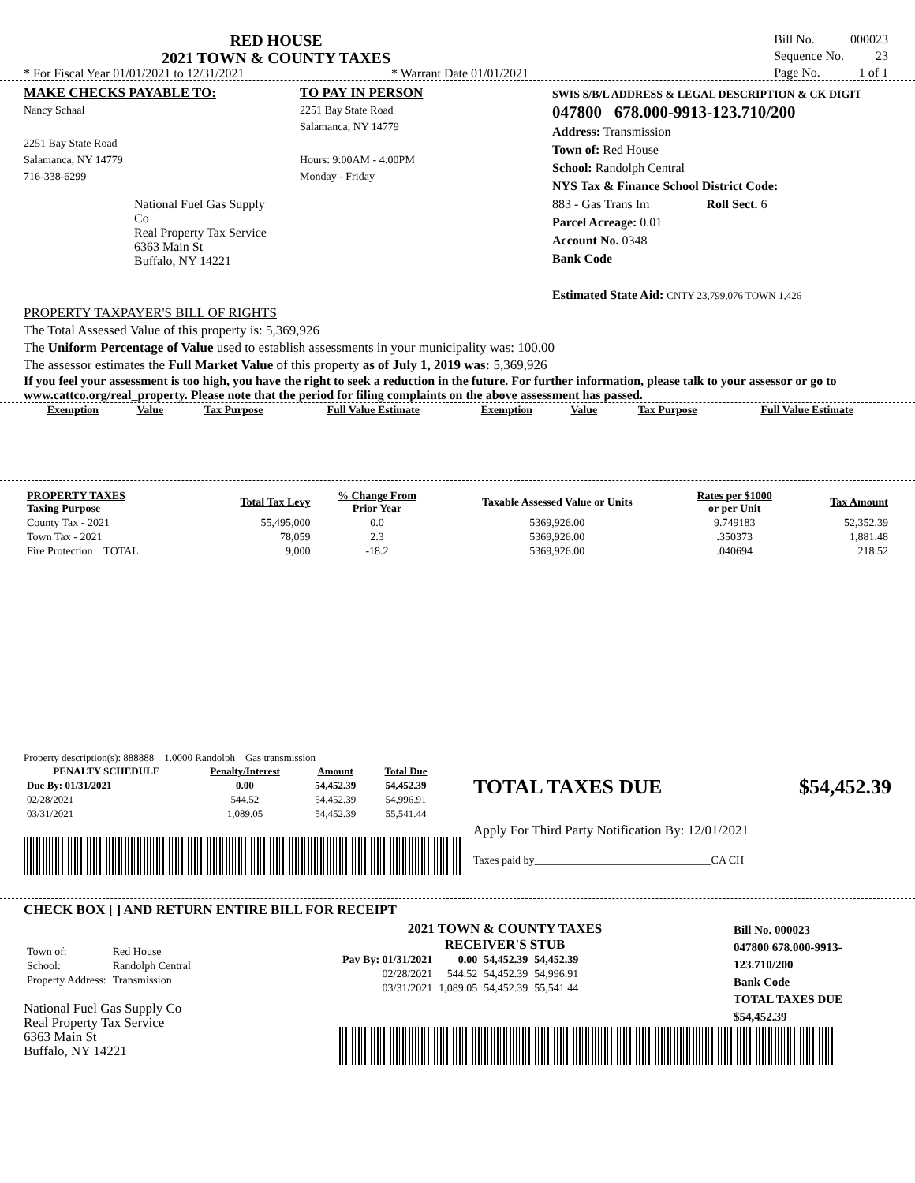RED HOUSE
2021 TOWN & COUNTY TAXES
* For Fiscal Year 01/01/2021 to 12/31/2021 * Warrant Date 01/01/2021
| Bill No. | 000023 |
| Sequence No. | 23 |
| Page No. | 1 of 1 |
MAKE CHECKS PAYABLE TO:
Nancy Schaal
2251 Bay State Road
Salamanca, NY 14779
716-338-6299
National Fuel Gas Supply Co
Real Property Tax Service
6363 Main St
Buffalo, NY 14221
TO PAY IN PERSON
2251 Bay State Road
Salamanca, NY 14779
Hours: 9:00AM - 4:00PM
Monday - Friday
SWIS S/B/L ADDRESS & LEGAL DESCRIPTION & CK DIGIT
047800 678.000-9913-123.710/200
Address: Transmission
Town of: Red House
School: Randolph Central
NYS Tax & Finance School District Code:
883 - Gas Trans Im Roll Sect. 6
Parcel Acreage: 0.01
Account No. 0348
Bank Code
Estimated State Aid: CNTY 23,799,076 TOWN 1,426
PROPERTY TAXPAYER'S BILL OF RIGHTS
The Total Assessed Value of this property is: 5,369,926
The Uniform Percentage of Value used to establish assessments in your municipality was: 100.00
The assessor estimates the Full Market Value of this property as of July 1, 2019 was: 5,369,926
If you feel your assessment is too high, you have the right to seek a reduction in the future. For further information, please talk to your assessor or go to www.cattco.org/real_property. Please note that the period for filing complaints on the above assessment has passed.
| Exemption | Value | Tax Purpose | Full Value Estimate | Exemption | Value | Tax Purpose | Full Value Estimate |
| --- | --- | --- | --- | --- | --- | --- | --- |
| PROPERTY TAXES Taxing Purpose | Total Tax Levy | % Change From Prior Year | Taxable Assessed Value or Units | Rates per $1000 or per Unit | Tax Amount |
| --- | --- | --- | --- | --- | --- |
| County Tax - 2021 | 55,495,000 | 0.0 | 5369,926.00 | 9.749183 | 52,352.39 |
| Town Tax - 2021 | 78,059 | 2.3 | 5369,926.00 | .350373 | 1,881.48 |
| Fire Protection TOTAL | 9,000 | -18.2 | 5369,926.00 | .040694 | 218.52 |
Property description(s): 888888 1.0000 Randolph Gas transmission
| PENALTY SCHEDULE | Penalty/Interest | Amount | Total Due |
| --- | --- | --- | --- |
| Due By: 01/31/2021 | 0.00 | 54,452.39 | 54,452.39 |
| 02/28/2021 | 544.52 | 54,452.39 | 54,996.91 |
| 03/31/2021 | 1,089.05 | 54,452.39 | 55,541.44 |
TOTAL TAXES DUE $54,452.39
Apply For Third Party Notification By: 12/01/2021
Taxes paid by________________________________CA CH
CHECK BOX [ ] AND RETURN ENTIRE BILL FOR RECEIPT
| Town of: | Red House |
| School: | Randolph Central |
| Property Address: | Transmission |
National Fuel Gas Supply Co
Real Property Tax Service
6363 Main St
Buffalo, NY 14221
2021 TOWN & COUNTY TAXES
RECEIVER'S STUB
| Pay By: 01/31/2021 | 0.00 | 54,452.39 | 54,452.39 |
| 02/28/2021 | 544.52 | 54,452.39 | 54,996.91 |
| 03/31/2021 | 1,089.05 | 54,452.39 | 55,541.44 |
Bill No. 000023
047800 678.000-9913-123.710/200
Bank Code
TOTAL TAXES DUE
$54,452.39